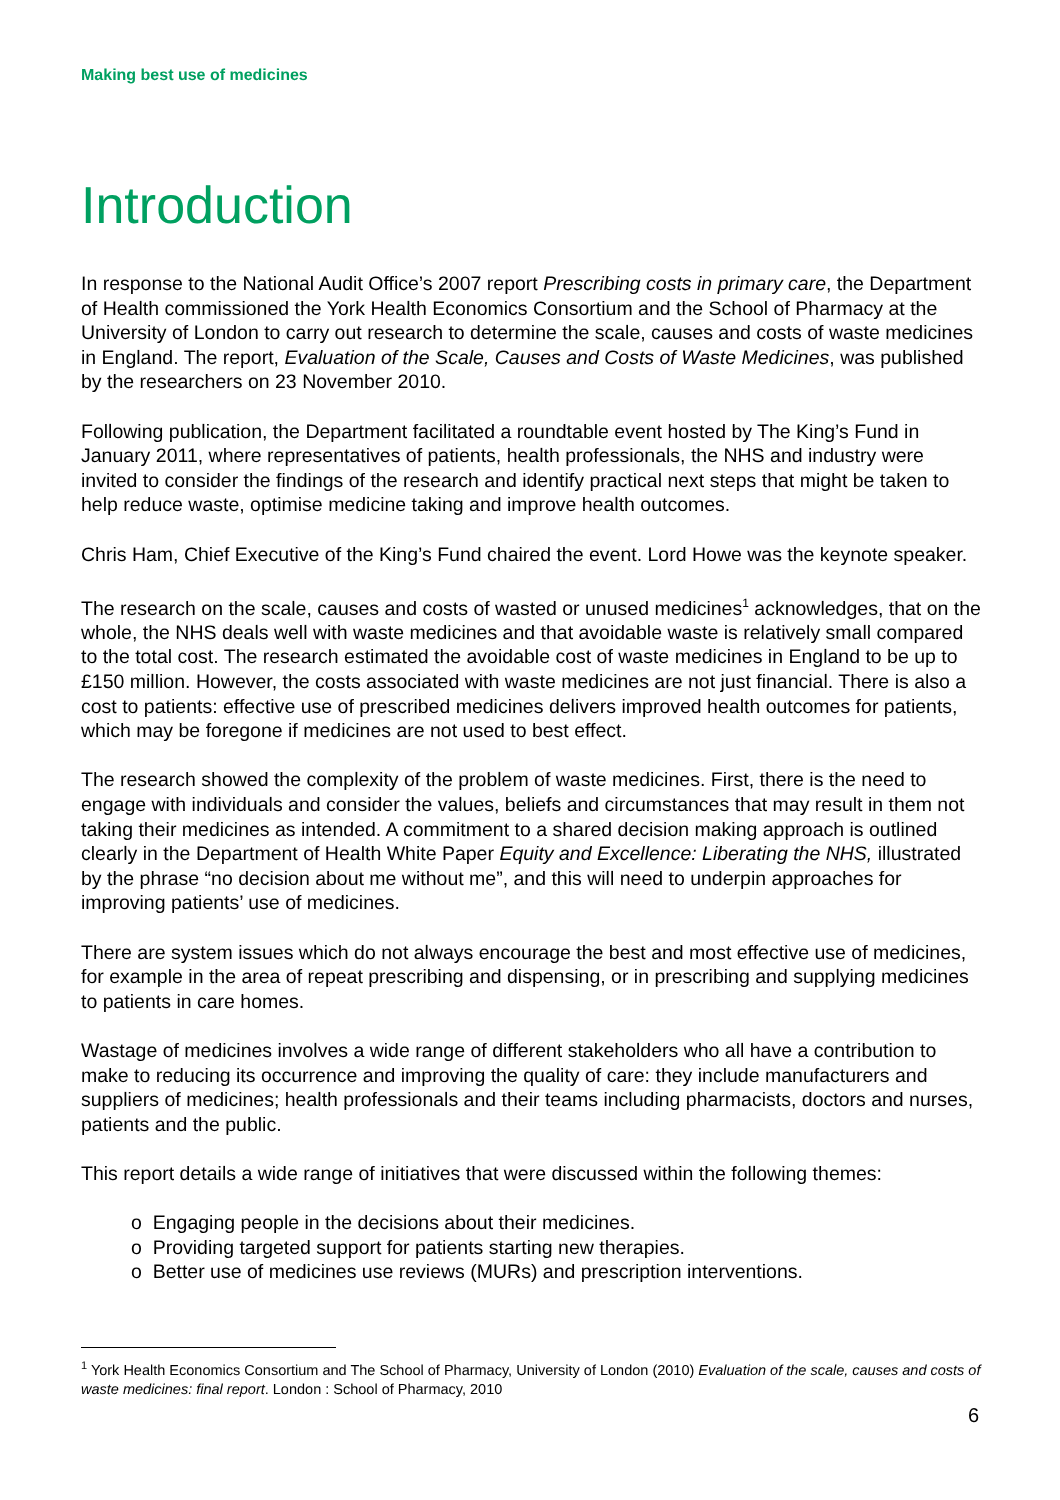Making best use of medicines
Introduction
In response to the National Audit Office’s 2007 report Prescribing costs in primary care, the Department of Health commissioned the York Health Economics Consortium and the School of Pharmacy at the University of London to carry out research to determine the scale, causes and costs of waste medicines in England. The report, Evaluation of the Scale, Causes and Costs of Waste Medicines, was published by the researchers on 23 November 2010.
Following publication, the Department facilitated a roundtable event hosted by The King’s Fund in January 2011, where representatives of patients, health professionals, the NHS and industry were invited to consider the findings of the research and identify practical next steps that might be taken to help reduce waste, optimise medicine taking and improve health outcomes.
Chris Ham, Chief Executive of the King’s Fund chaired the event. Lord Howe was the keynote speaker.
The research on the scale, causes and costs of wasted or unused medicines<sup>1</sup> acknowledges, that on the whole, the NHS deals well with waste medicines and that avoidable waste is relatively small compared to the total cost. The research estimated the avoidable cost of waste medicines in England to be up to £150 million. However, the costs associated with waste medicines are not just financial. There is also a cost to patients: effective use of prescribed medicines delivers improved health outcomes for patients, which may be foregone if medicines are not used to best effect.
The research showed the complexity of the problem of waste medicines. First, there is the need to engage with individuals and consider the values, beliefs and circumstances that may result in them not taking their medicines as intended. A commitment to a shared decision making approach is outlined clearly in the Department of Health White Paper Equity and Excellence: Liberating the NHS, illustrated by the phrase “no decision about me without me”, and this will need to underpin approaches for improving patients’ use of medicines.
There are system issues which do not always encourage the best and most effective use of medicines, for example in the area of repeat prescribing and dispensing, or in prescribing and supplying medicines to patients in care homes.
Wastage of medicines involves a wide range of different stakeholders who all have a contribution to make to reducing its occurrence and improving the quality of care: they include manufacturers and suppliers of medicines; health professionals and their teams including pharmacists, doctors and nurses, patients and the public.
This report details a wide range of initiatives that were discussed within the following themes:
o Engaging people in the decisions about their medicines.
o Providing targeted support for patients starting new therapies.
o Better use of medicines use reviews (MURs) and prescription interventions.
<sup>1</sup> York Health Economics Consortium and The School of Pharmacy, University of London (2010) Evaluation of the scale, causes and costs of waste medicines: final report. London : School of Pharmacy, 2010
6